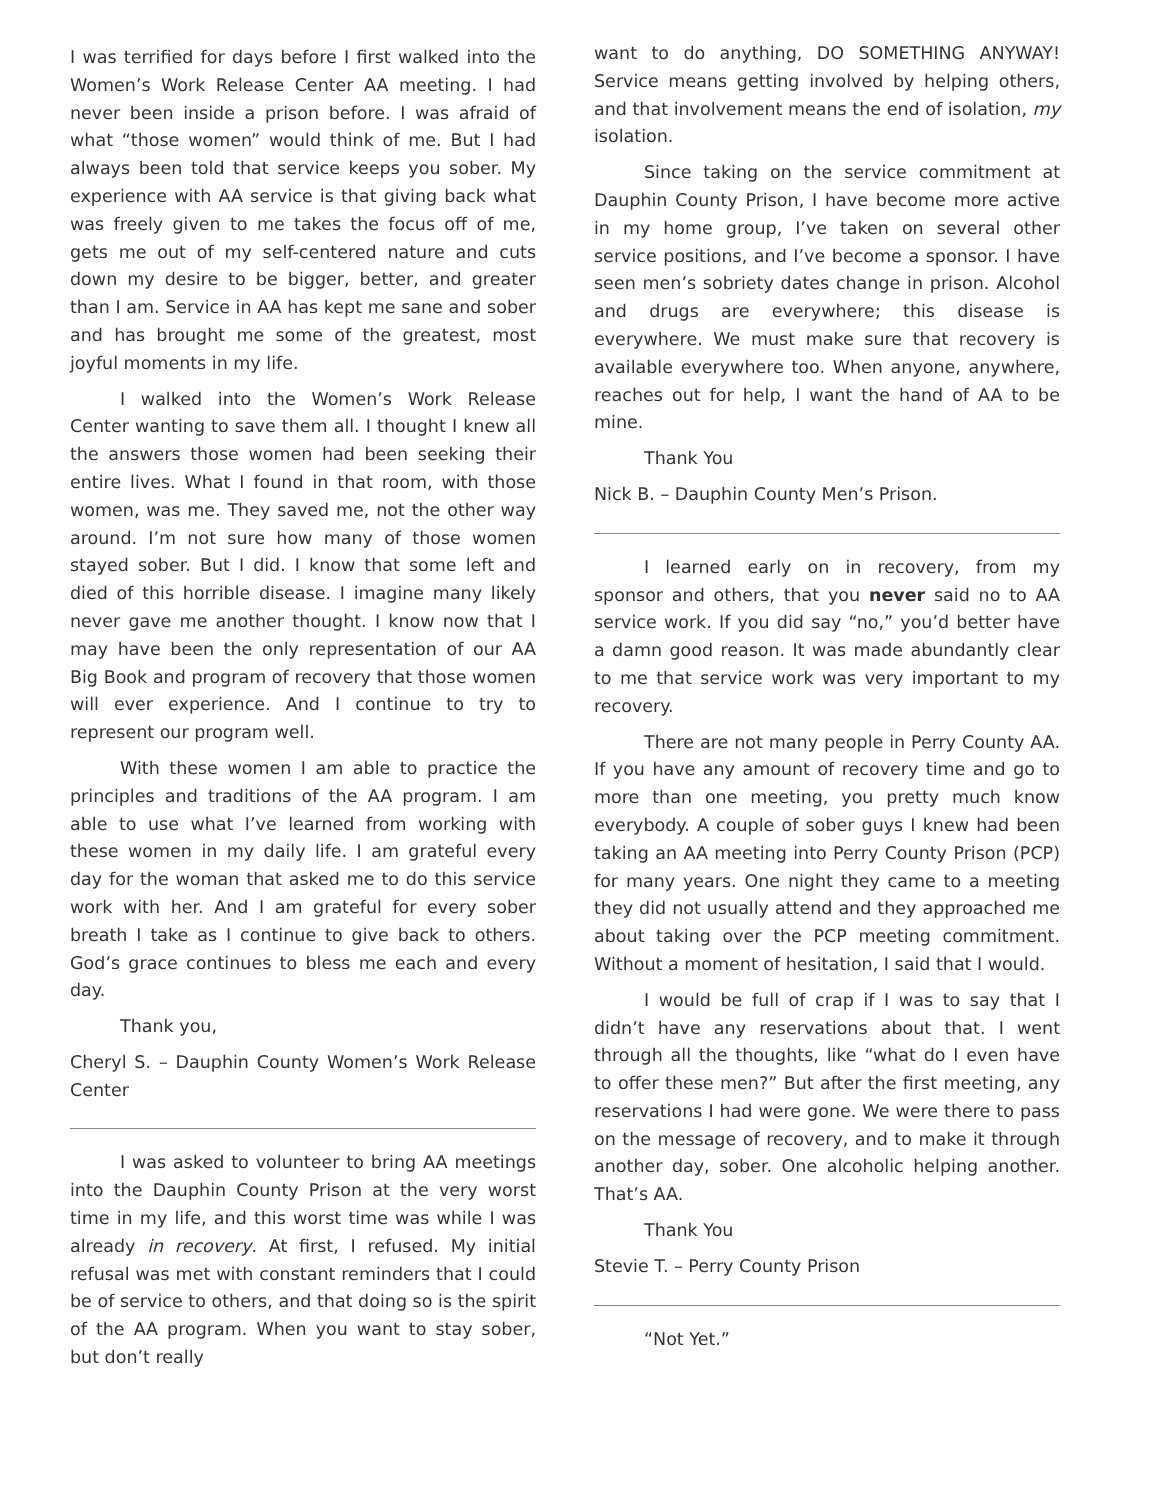I was terrified for days before I first walked into the Women’s Work Release Center AA meeting. I had never been inside a prison before. I was afraid of what “those women” would think of me. But I had always been told that service keeps you sober. My experience with AA service is that giving back what was freely given to me takes the focus off of me, gets me out of my self-centered nature and cuts down my desire to be bigger, better, and greater than I am. Service in AA has kept me sane and sober and has brought me some of the greatest, most joyful moments in my life.
I walked into the Women’s Work Release Center wanting to save them all. I thought I knew all the answers those women had been seeking their entire lives. What I found in that room, with those women, was me. They saved me, not the other way around. I’m not sure how many of those women stayed sober. But I did. I know that some left and died of this horrible disease. I imagine many likely never gave me another thought. I know now that I may have been the only representation of our AA Big Book and program of recovery that those women will ever experience. And I continue to try to represent our program well.
With these women I am able to practice the principles and traditions of the AA program. I am able to use what I’ve learned from working with these women in my daily life. I am grateful every day for the woman that asked me to do this service work with her. And I am grateful for every sober breath I take as I continue to give back to others. God’s grace continues to bless me each and every day.
Thank you,
Cheryl S. – Dauphin County Women’s Work Release Center
I was asked to volunteer to bring AA meetings into the Dauphin County Prison at the very worst time in my life, and this worst time was while I was already in recovery. At first, I refused. My initial refusal was met with constant reminders that I could be of service to others, and that doing so is the spirit of the AA program. When you want to stay sober, but don’t really
want to do anything, DO SOMETHING ANYWAY! Service means getting involved by helping others, and that involvement means the end of isolation, my isolation.
Since taking on the service commitment at Dauphin County Prison, I have become more active in my home group, I’ve taken on several other service positions, and I’ve become a sponsor. I have seen men’s sobriety dates change in prison. Alcohol and drugs are everywhere; this disease is everywhere. We must make sure that recovery is available everywhere too. When anyone, anywhere, reaches out for help, I want the hand of AA to be mine.
Thank You
Nick B. – Dauphin County Men’s Prison.
I learned early on in recovery, from my sponsor and others, that you never said no to AA service work. If you did say “no,” you’d better have a damn good reason. It was made abundantly clear to me that service work was very important to my recovery.
There are not many people in Perry County AA. If you have any amount of recovery time and go to more than one meeting, you pretty much know everybody. A couple of sober guys I knew had been taking an AA meeting into Perry County Prison (PCP) for many years. One night they came to a meeting they did not usually attend and they approached me about taking over the PCP meeting commitment. Without a moment of hesitation, I said that I would.
I would be full of crap if I was to say that I didn’t have any reservations about that. I went through all the thoughts, like “what do I even have to offer these men?” But after the first meeting, any reservations I had were gone. We were there to pass on the message of recovery, and to make it through another day, sober. One alcoholic helping another. That’s AA.
Thank You
Stevie T. – Perry County Prison
“Not Yet.”